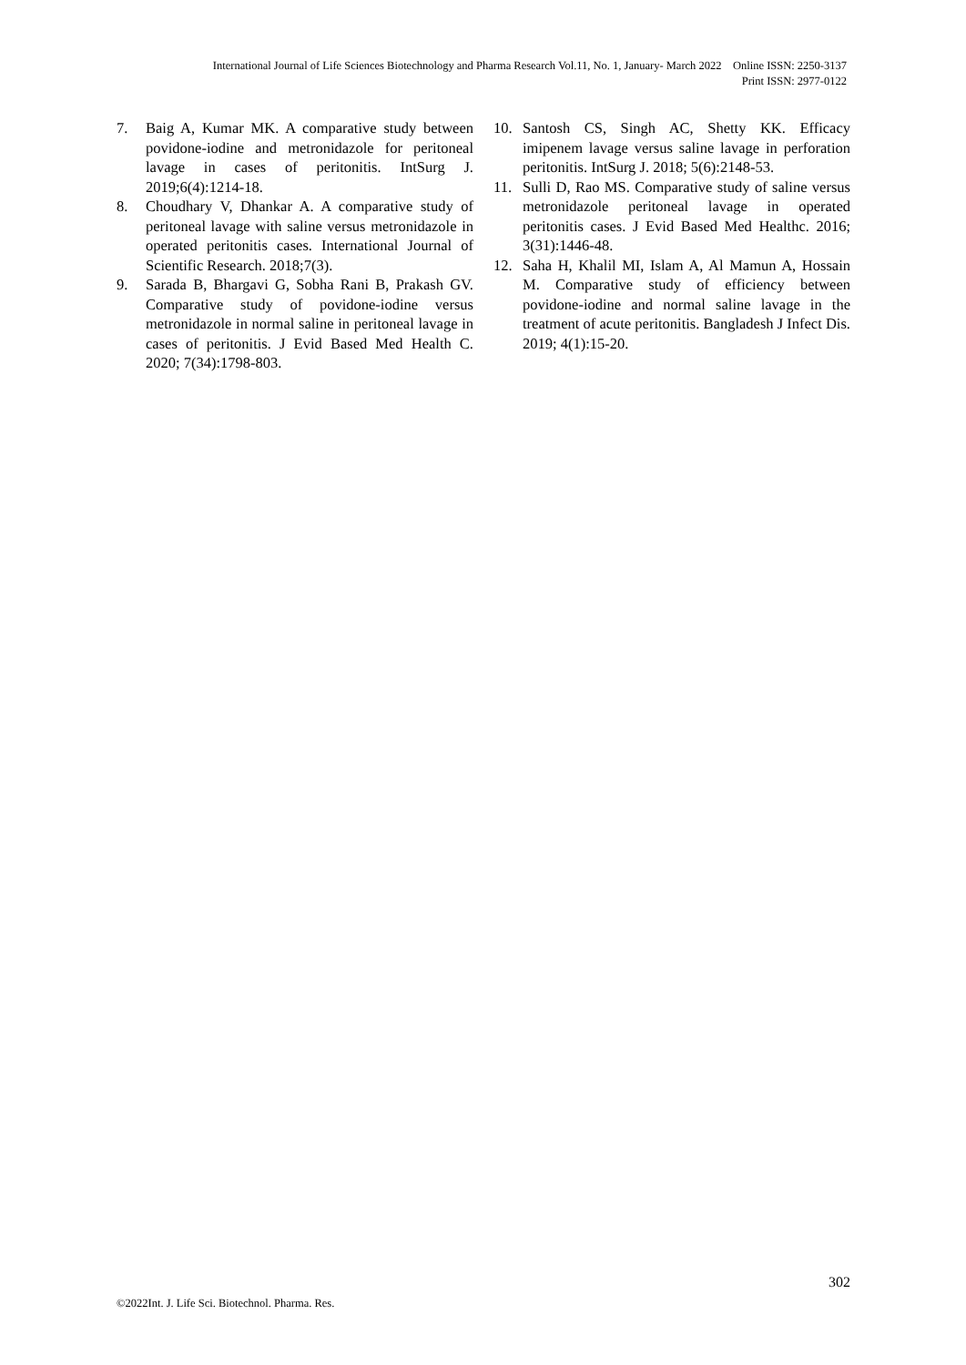International Journal of Life Sciences Biotechnology and Pharma Research Vol.11, No. 1, January- March 2022 Online ISSN: 2250-3137
Print ISSN: 2977-0122
7. Baig A, Kumar MK. A comparative study between povidone-iodine and metronidazole for peritoneal lavage in cases of peritonitis. IntSurg J. 2019;6(4):1214-18.
8. Choudhary V, Dhankar A. A comparative study of peritoneal lavage with saline versus metronidazole in operated peritonitis cases. International Journal of Scientific Research. 2018;7(3).
9. Sarada B, Bhargavi G, Sobha Rani B, Prakash GV. Comparative study of povidone-iodine versus metronidazole in normal saline in peritoneal lavage in cases of peritonitis. J Evid Based Med Health C. 2020; 7(34):1798-803.
10. Santosh CS, Singh AC, Shetty KK. Efficacy imipenem lavage versus saline lavage in perforation peritonitis. IntSurg J. 2018; 5(6):2148-53.
11. Sulli D, Rao MS. Comparative study of saline versus metronidazole peritoneal lavage in operated peritonitis cases. J Evid Based Med Healthc. 2016; 3(31):1446-48.
12. Saha H, Khalil MI, Islam A, Al Mamun A, Hossain M. Comparative study of efficiency between povidone-iodine and normal saline lavage in the treatment of acute peritonitis. Bangladesh J Infect Dis. 2019; 4(1):15-20.
302
©2022Int. J. Life Sci. Biotechnol. Pharma. Res.